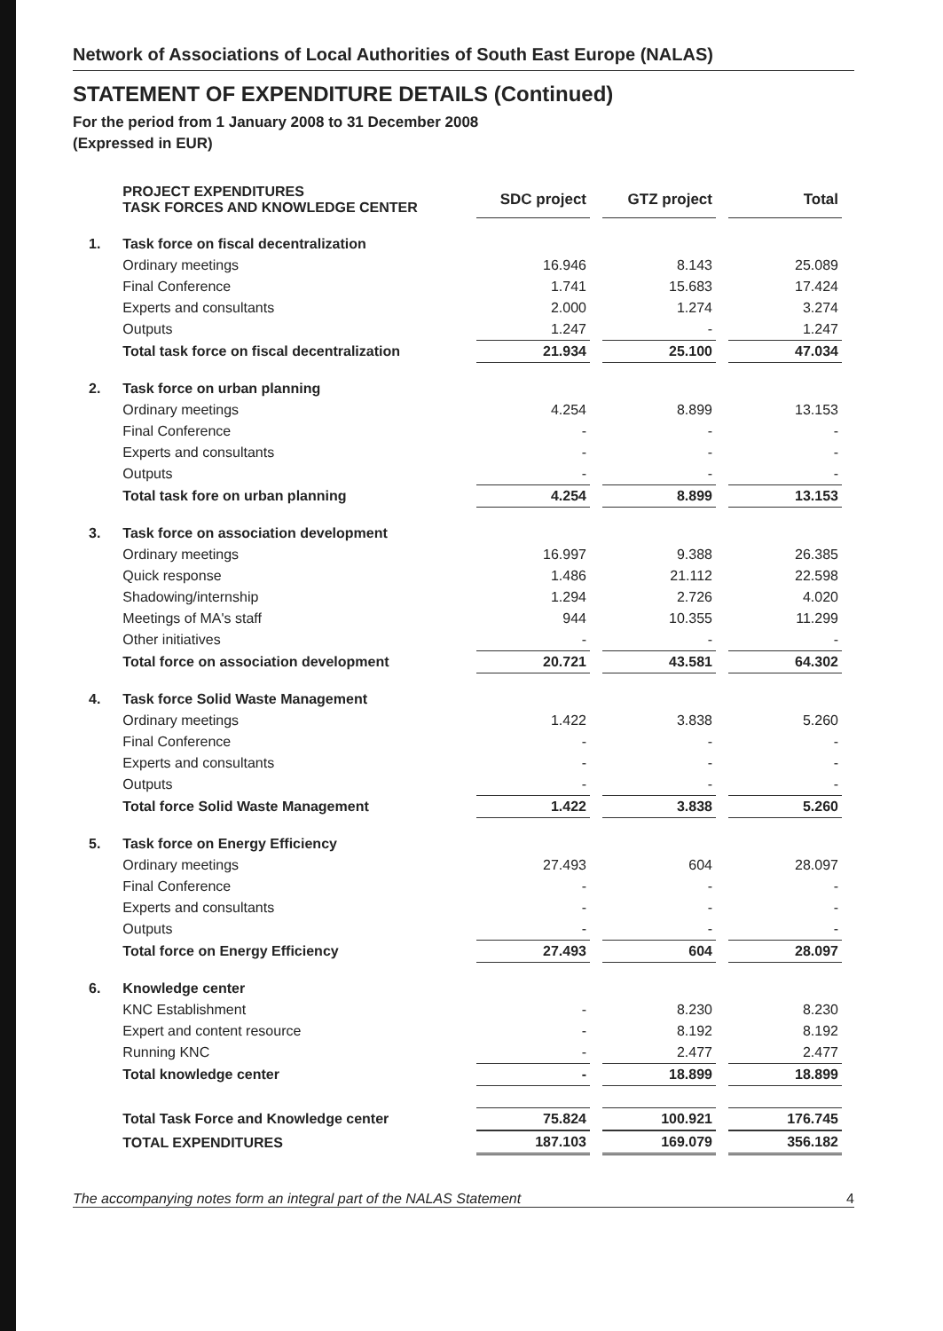Network of Associations of Local Authorities of South East Europe (NALAS)
STATEMENT OF EXPENDITURE DETAILS (Continued)
For the period from 1 January 2008 to 31 December 2008
(Expressed in EUR)
| | PROJECT EXPENDITURES TASK FORCES AND KNOWLEDGE CENTER | SDC project | GTZ project | Total |
| 1. | Task force on fiscal decentralization | | | |
| | Ordinary meetings | 16.946 | 8.143 | 25.089 |
| | Final Conference | 1.741 | 15.683 | 17.424 |
| | Experts and consultants | 2.000 | 1.274 | 3.274 |
| | Outputs | 1.247 | - | 1.247 |
| | Total task force on fiscal decentralization | 21.934 | 25.100 | 47.034 |
| 2. | Task force on urban planning | | | |
| | Ordinary meetings | 4.254 | 8.899 | 13.153 |
| | Final Conference | - | - | - |
| | Experts and consultants | - | - | - |
| | Outputs | - | - | - |
| | Total task fore on urban planning | 4.254 | 8.899 | 13.153 |
| 3. | Task force on association development | | | |
| | Ordinary meetings | 16.997 | 9.388 | 26.385 |
| | Quick response | 1.486 | 21.112 | 22.598 |
| | Shadowing/internship | 1.294 | 2.726 | 4.020 |
| | Meetings of MA's staff | 944 | 10.355 | 11.299 |
| | Other initiatives | - | - | - |
| | Total force on association development | 20.721 | 43.581 | 64.302 |
| 4. | Task force Solid Waste Management | | | |
| | Ordinary meetings | 1.422 | 3.838 | 5.260 |
| | Final Conference | - | - | - |
| | Experts and consultants | - | - | - |
| | Outputs | - | - | - |
| | Total force Solid Waste Management | 1.422 | 3.838 | 5.260 |
| 5. | Task force on Energy Efficiency | | | |
| | Ordinary meetings | 27.493 | 604 | 28.097 |
| | Final Conference | - | - | - |
| | Experts and consultants | - | - | - |
| | Outputs | - | - | - |
| | Total force on Energy Efficiency | 27.493 | 604 | 28.097 |
| 6. | Knowledge center | | | |
| | KNC Establishment | - | 8.230 | 8.230 |
| | Expert and content resource | - | 8.192 | 8.192 |
| | Running KNC | - | 2.477 | 2.477 |
| | Total knowledge center | - | 18.899 | 18.899 |
| | Total Task Force and Knowledge center | 75.824 | 100.921 | 176.745 |
| | TOTAL EXPENDITURES | 187.103 | 169.079 | 356.182 |
The accompanying notes form an integral part of the NALAS Statement 4